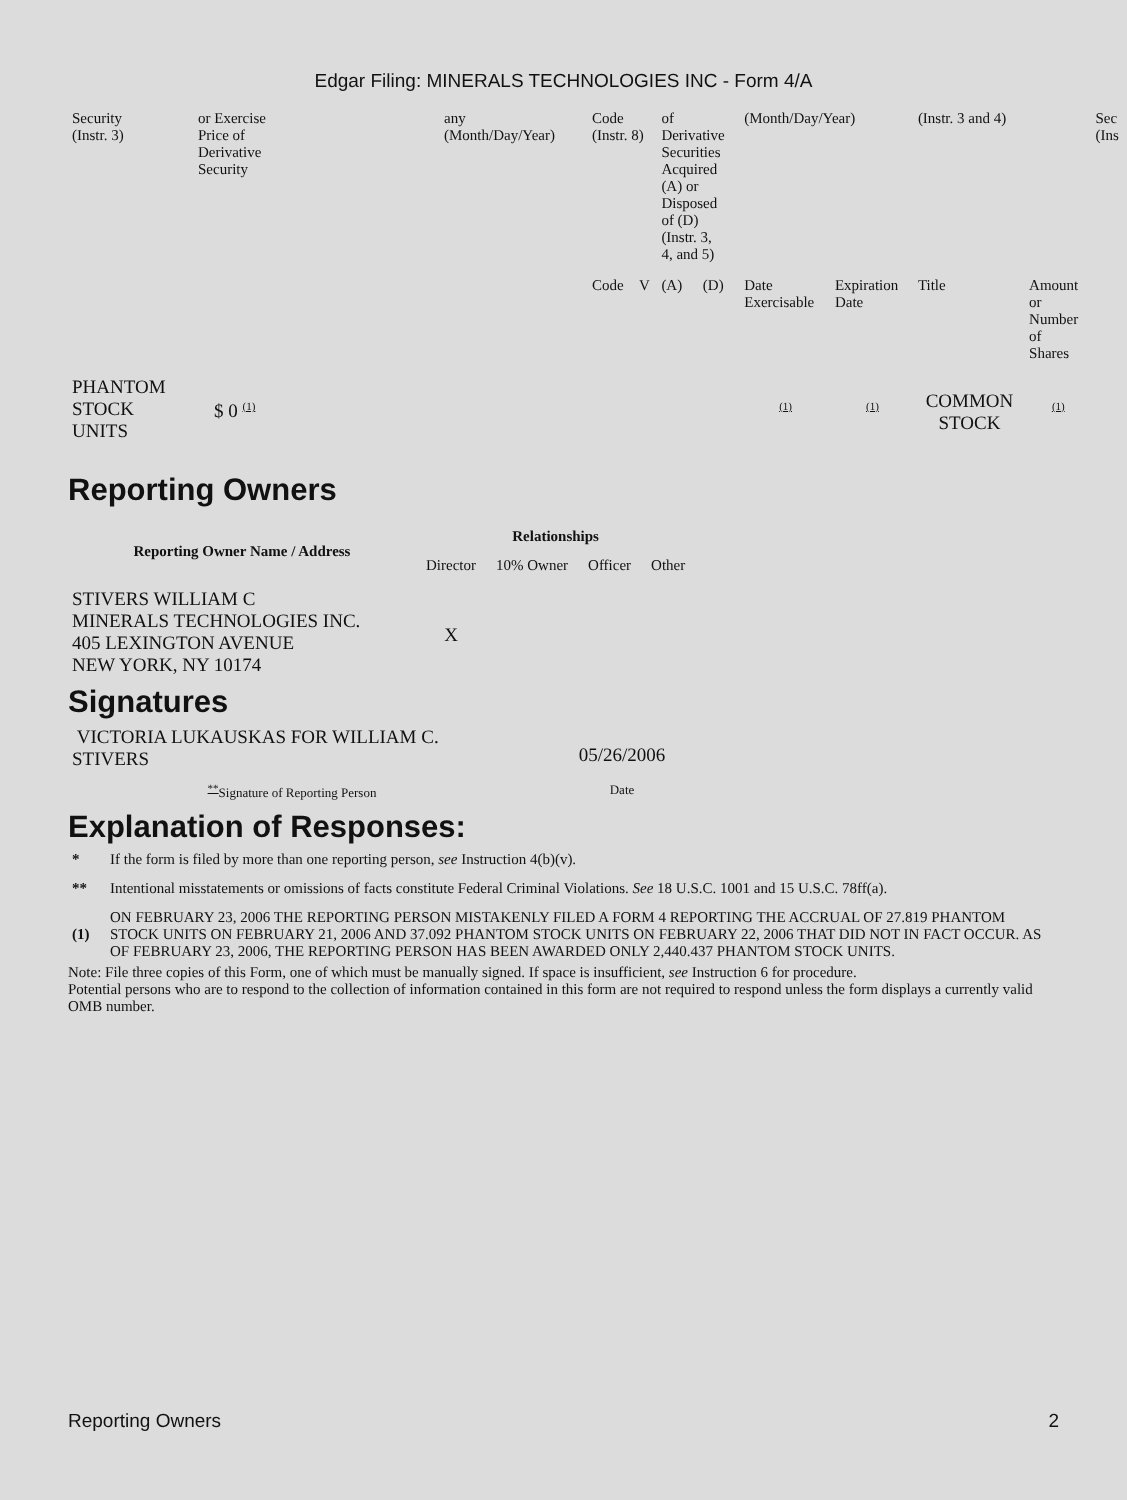Edgar Filing: MINERALS TECHNOLOGIES INC - Form 4/A
| Security (Instr. 3) | or Exercise Price of Derivative Security | any (Month/Day/Year) | Code (Instr. 8) | | of Derivative Securities Acquired (A) or Disposed of (D) (Instr. 3, 4, and 5) | | (Month/Day/Year) | | (Instr. 3 and 4) | | Sec (Ins |
| | | | Code | V | (A) | (D) | Date Exercisable | Expiration Date | Title | Amount or Number of Shares | |
| PHANTOM STOCK UNITS | $ 0 <sup>(1)</sup> | | | | | | <sup>(1)</sup> | <sup>(1)</sup> | COMMON STOCK | <sup>(1)</sup> | |
Reporting Owners
| Reporting Owner Name / Address | Relationships | | | |
| --- | --- | --- | --- | --- |
| | Director | 10% Owner | Officer | Other |
| STIVERS WILLIAM C MINERALS TECHNOLOGIES INC. 405 LEXINGTON AVENUE NEW YORK, NY 10174 | X | | | |
Signatures
| VICTORIA LUKAUSKAS FOR WILLIAM C. STIVERS | 05/26/2006 |
| <sup>**</sup> Signature of Reporting Person | Date |
Explanation of Responses:
| * | If the form is filed by more than one reporting person, see Instruction 4(b)(v). |
| ** | Intentional misstatements or omissions of facts constitute Federal Criminal Violations. See 18 U.S.C. 1001 and 15 U.S.C. 78ff(a). |
| (1) | ON FEBRUARY 23, 2006 THE REPORTING PERSON MISTAKENLY FILED A FORM 4 REPORTING THE ACCRUAL OF 27.819 PHANTOM STOCK UNITS ON FEBRUARY 21, 2006 AND 37.092 PHANTOM STOCK UNITS ON FEBRUARY 22, 2006 THAT DID NOT IN FACT OCCUR. AS OF FEBRUARY 23, 2006, THE REPORTING PERSON HAS BEEN AWARDED ONLY 2,440.437 PHANTOM STOCK UNITS. |
Note: File three copies of this Form, one of which must be manually signed. If space is insufficient, see Instruction 6 for procedure.
Potential persons who are to respond to the collection of information contained in this form are not required to respond unless the form displays a currently valid OMB number.
Reporting Owners 2